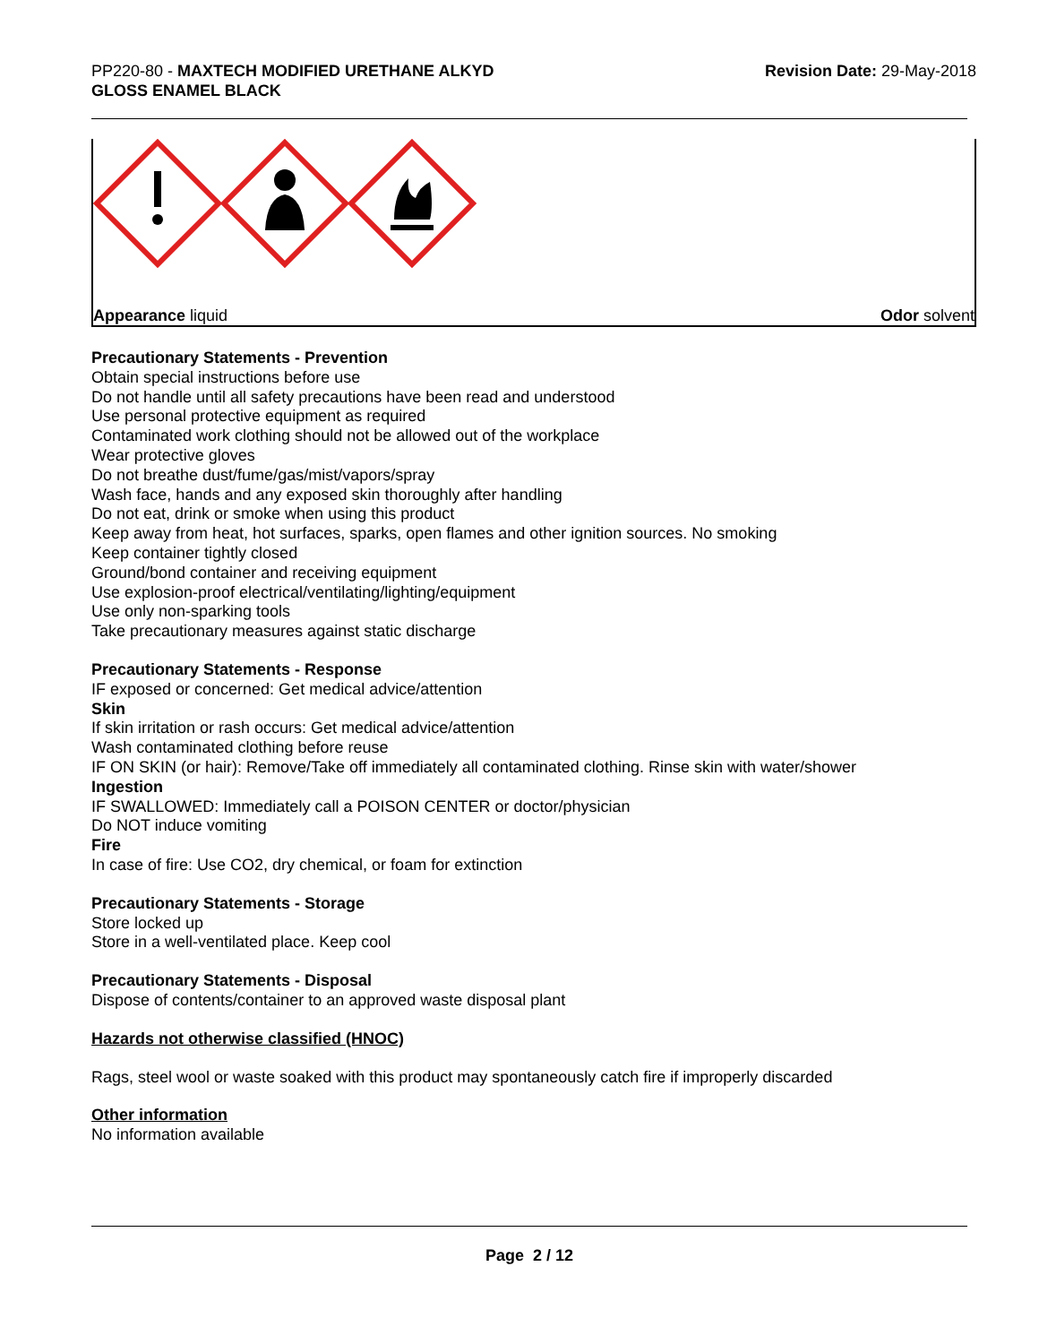PP220-80 - MAXTECH MODIFIED URETHANE ALKYD
GLOSS ENAMEL BLACK
Revision Date: 29-May-2018
Appearance liquid Odor solvent
Precautionary Statements - Prevention
Obtain special instructions before use
Do not handle until all safety precautions have been read and understood
Use personal protective equipment as required
Contaminated work clothing should not be allowed out of the workplace
Wear protective gloves
Do not breathe dust/fume/gas/mist/vapors/spray
Wash face, hands and any exposed skin thoroughly after handling
Do not eat, drink or smoke when using this product
Keep away from heat, hot surfaces, sparks, open flames and other ignition sources. No smoking
Keep container tightly closed
Ground/bond container and receiving equipment
Use explosion-proof electrical/ventilating/lighting/equipment
Use only non-sparking tools
Take precautionary measures against static discharge
Precautionary Statements - Response
IF exposed or concerned: Get medical advice/attention
Skin
If skin irritation or rash occurs: Get medical advice/attention
Wash contaminated clothing before reuse
IF ON SKIN (or hair): Remove/Take off immediately all contaminated clothing. Rinse skin with water/shower
Ingestion
IF SWALLOWED: Immediately call a POISON CENTER or doctor/physician
Do NOT induce vomiting
Fire
In case of fire: Use CO2, dry chemical, or foam for extinction
Precautionary Statements - Storage
Store locked up
Store in a well-ventilated place. Keep cool
Precautionary Statements - Disposal
Dispose of contents/container to an approved waste disposal plant
Hazards not otherwise classified (HNOC)
Rags, steel wool or waste soaked with this product may spontaneously catch fire if improperly discarded
Other information
No information available
Page 2 / 12